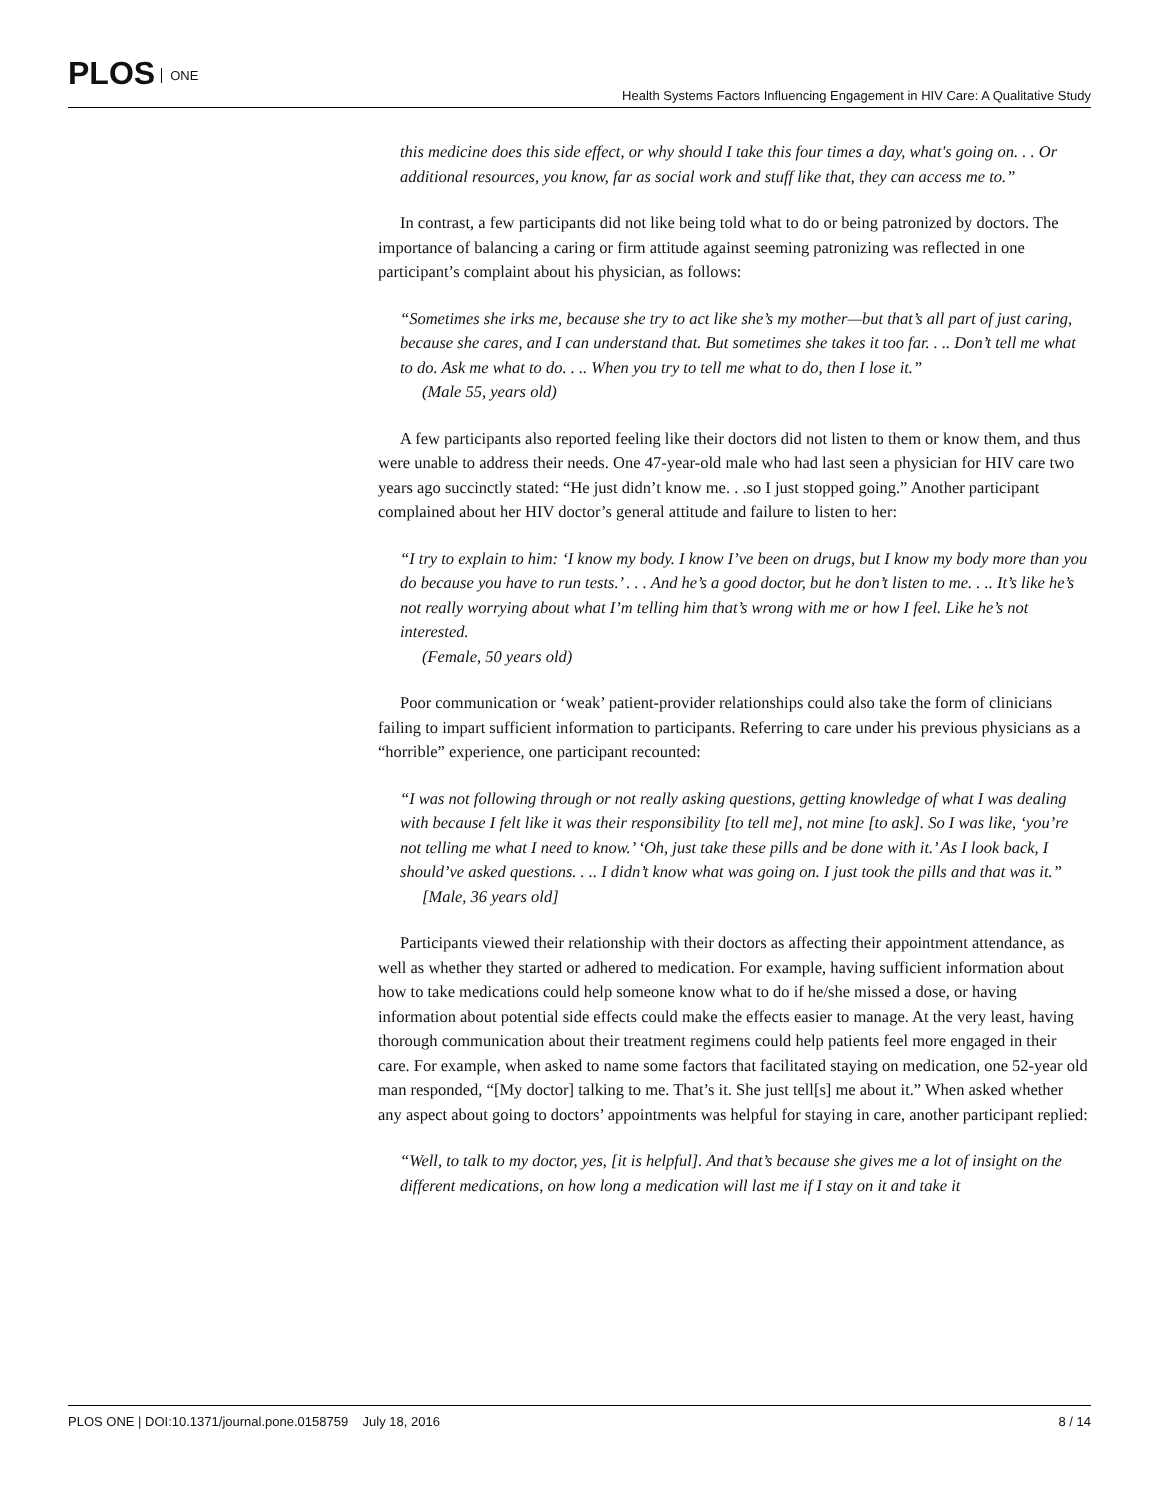PLOS ONE
Health Systems Factors Influencing Engagement in HIV Care: A Qualitative Study
this medicine does this side effect, or why should I take this four times a day, what's going on. . . Or additional resources, you know, far as social work and stuff like that, they can access me to.”
In contrast, a few participants did not like being told what to do or being patronized by doctors. The importance of balancing a caring or firm attitude against seeming patronizing was reflected in one participant’s complaint about his physician, as follows:
“Sometimes she irks me, because she try to act like she’s my mother—but that’s all part of just caring, because she cares, and I can understand that. But sometimes she takes it too far. . .. Don’t tell me what to do. Ask me what to do. . .. When you try to tell me what to do, then I lose it.”
(Male 55, years old)
A few participants also reported feeling like their doctors did not listen to them or know them, and thus were unable to address their needs. One 47-year-old male who had last seen a physician for HIV care two years ago succinctly stated: “He just didn’t know me. . .so I just stopped going.” Another participant complained about her HIV doctor’s general attitude and failure to listen to her:
“I try to explain to him: ‘I know my body. I know I’ve been on drugs, but I know my body more than you do because you have to run tests.’ . . . And he’s a good doctor, but he don’t listen to me. . .. It’s like he’s not really worrying about what I’m telling him that’s wrong with me or how I feel. Like he’s not interested.
(Female, 50 years old)
Poor communication or ‘weak’ patient-provider relationships could also take the form of clinicians failing to impart sufficient information to participants. Referring to care under his previous physicians as a “horrible” experience, one participant recounted:
“I was not following through or not really asking questions, getting knowledge of what I was dealing with because I felt like it was their responsibility [to tell me], not mine [to ask]. So I was like, ‘you’re not telling me what I need to know.’ ‘Oh, just take these pills and be done with it.’ As I look back, I should’ve asked questions. . .. I didn’t know what was going on. I just took the pills and that was it.”
[Male, 36 years old]
Participants viewed their relationship with their doctors as affecting their appointment attendance, as well as whether they started or adhered to medication. For example, having sufficient information about how to take medications could help someone know what to do if he/she missed a dose, or having information about potential side effects could make the effects easier to manage. At the very least, having thorough communication about their treatment regimens could help patients feel more engaged in their care. For example, when asked to name some factors that facilitated staying on medication, one 52-year old man responded, “[My doctor] talking to me. That’s it. She just tell[s] me about it.” When asked whether any aspect about going to doctors’ appointments was helpful for staying in care, another participant replied:
“Well, to talk to my doctor, yes, [it is helpful]. And that’s because she gives me a lot of insight on the different medications, on how long a medication will last me if I stay on it and take it
PLOS ONE | DOI:10.1371/journal.pone.0158759 July 18, 2016
8 / 14